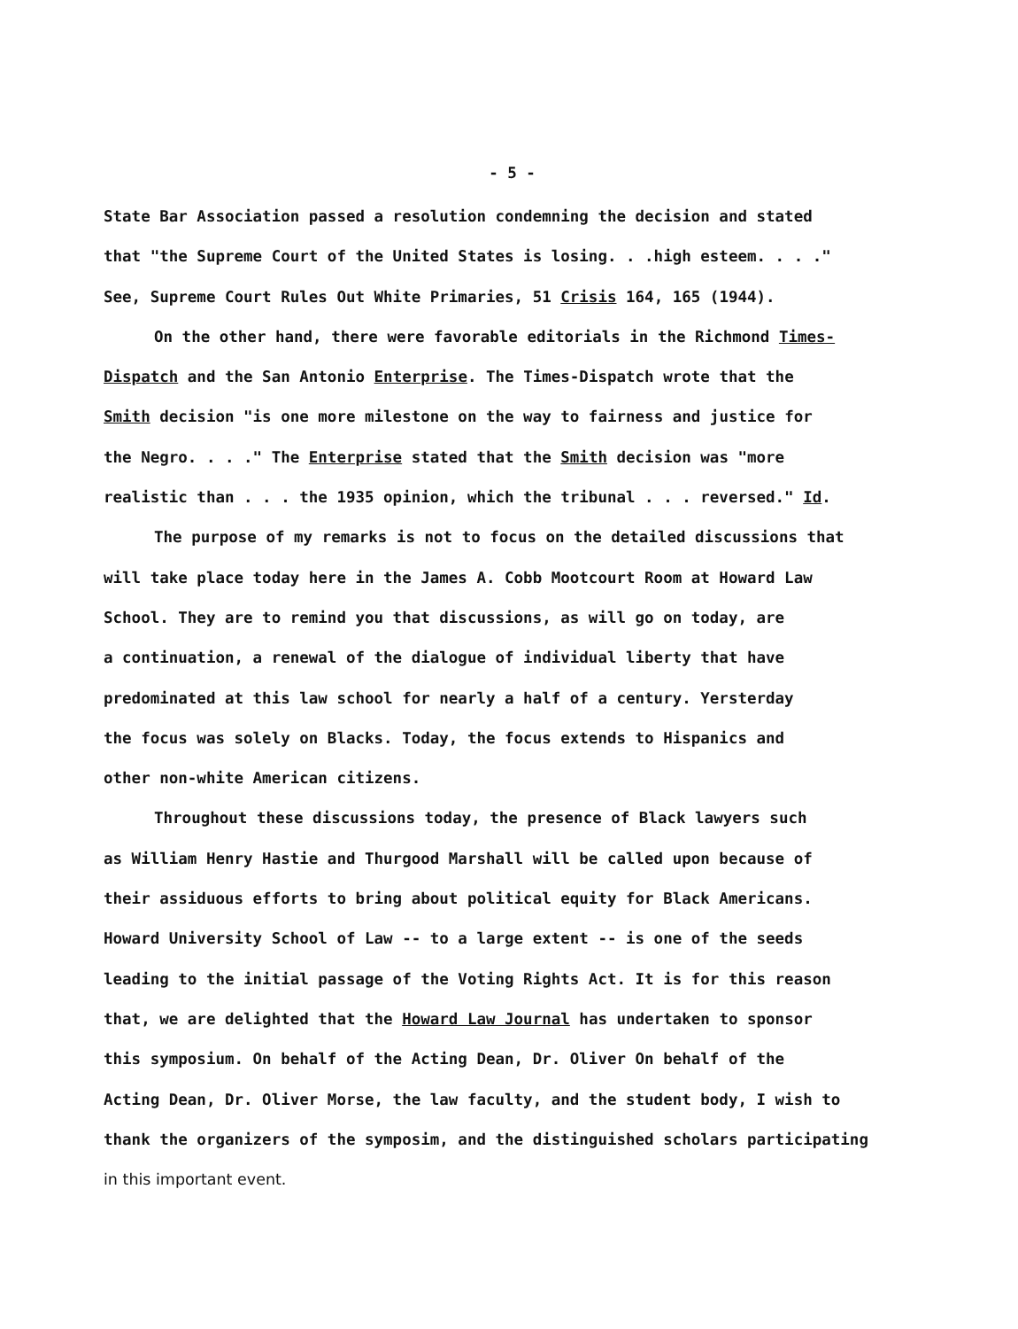- 5 -
State Bar Association passed a resolution condemning the decision and stated
that "the Supreme Court of the United States is losing. . .high esteem. . . ."
See, Supreme Court Rules Out White Primaries, 51 Crisis 164, 165 (1944).
On the other hand, there were favorable editorials in the Richmond Times-
Dispatch and the San Antonio Enterprise. The Times-Dispatch wrote that the
Smith decision "is one more milestone on the way to fairness and justice for
the Negro. . . ." The Enterprise stated that the Smith decision was "more
realistic than . . . the 1935 opinion, which the tribunal . . . reversed." Id.
The purpose of my remarks is not to focus on the detailed discussions that
will take place today here in the James A. Cobb Mootcourt Room at Howard Law
School. They are to remind you that discussions, as will go on today, are
a continuation, a renewal of the dialogue of individual liberty that have
predominated at this law school for nearly a half of a century. Yersterday
the focus was solely on Blacks. Today, the focus extends to Hispanics and
other non-white American citizens.
Throughout these discussions today, the presence of Black lawyers such
as William Henry Hastie and Thurgood Marshall will be called upon because of
their assiduous efforts to bring about political equity for Black Americans.
Howard University School of Law -- to a large extent -- is one of the seeds
leading to the initial passage of the Voting Rights Act. It is for this reason
that, we are delighted that the Howard Law Journal has undertaken to sponsor
this symposium. On behalf of the Acting Dean, Dr. Oliver On behalf of the
Acting Dean, Dr. Oliver Morse, the law faculty, and the student body, I wish to
thank the organizers of the symposim, and the distinguished scholars participating
in this important event.